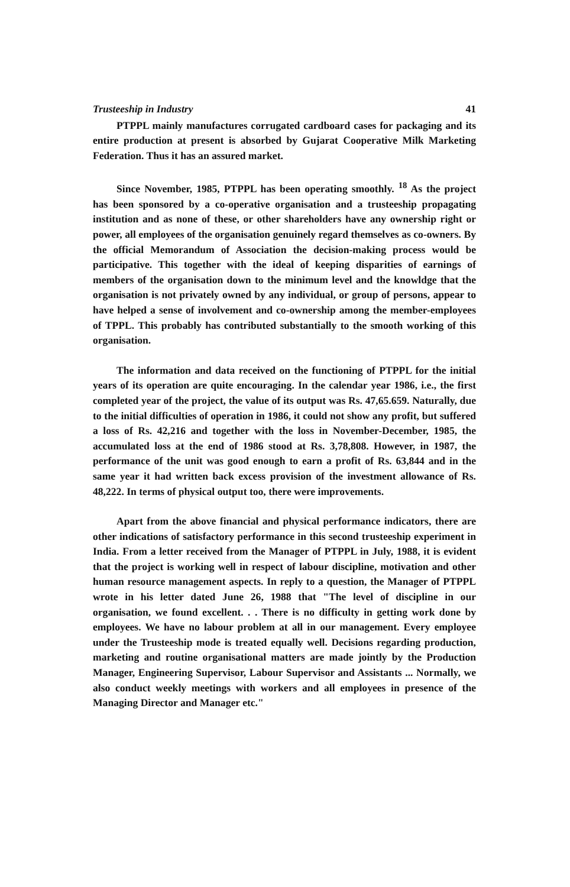Trusteeship in Industry 41
PTPPL mainly manufactures corrugated cardboard cases for packaging and its entire production at present is absorbed by Gujarat Cooperative Milk Marketing Federation. Thus it has an assured market.
Since November, 1985, PTPPL has been operating smoothly. <sup>18</sup> As the project has been sponsored by a co-operative organisation and a trusteeship propagating institution and as none of these, or other shareholders have any ownership right or power, all employees of the organisation genuinely regard themselves as co-owners. By the official Memorandum of Association the decision-making process would be participative. This together with the ideal of keeping disparities of earnings of members of the organisation down to the minimum level and the knowldge that the organisation is not privately owned by any individual, or group of persons, appear to have helped a sense of involvement and co-ownership among the member-employees of TPPL. This probably has contributed substantially to the smooth working of this organisation.
The information and data received on the functioning of PTPPL for the initial years of its operation are quite encouraging. In the calendar year 1986, i.e., the first completed year of the project, the value of its output was Rs. 47,65.659. Naturally, due to the initial difficulties of operation in 1986, it could not show any profit, but suffered a loss of Rs. 42,216 and together with the loss in November-December, 1985, the accumulated loss at the end of 1986 stood at Rs. 3,78,808. However, in 1987, the performance of the unit was good enough to earn a profit of Rs. 63,844 and in the same year it had written back excess provision of the investment allowance of Rs. 48,222. In terms of physical output too, there were improvements.
Apart from the above financial and physical performance indicators, there are other indications of satisfactory performance in this second trusteeship experiment in India. From a letter received from the Manager of PTPPL in July, 1988, it is evident that the project is working well in respect of labour discipline, motivation and other human resource management aspects. In reply to a question, the Manager of PTPPL wrote in his letter dated June 26, 1988 that "The level of discipline in our organisation, we found excellent. . . There is no difficulty in getting work done by employees. We have no labour problem at all in our management. Every employee under the Trusteeship mode is treated equally well. Decisions regarding production, marketing and routine organisational matters are made jointly by the Production Manager, Engineering Supervisor, Labour Supervisor and Assistants ... Normally, we also conduct weekly meetings with workers and all employees in presence of the Managing Director and Manager etc."